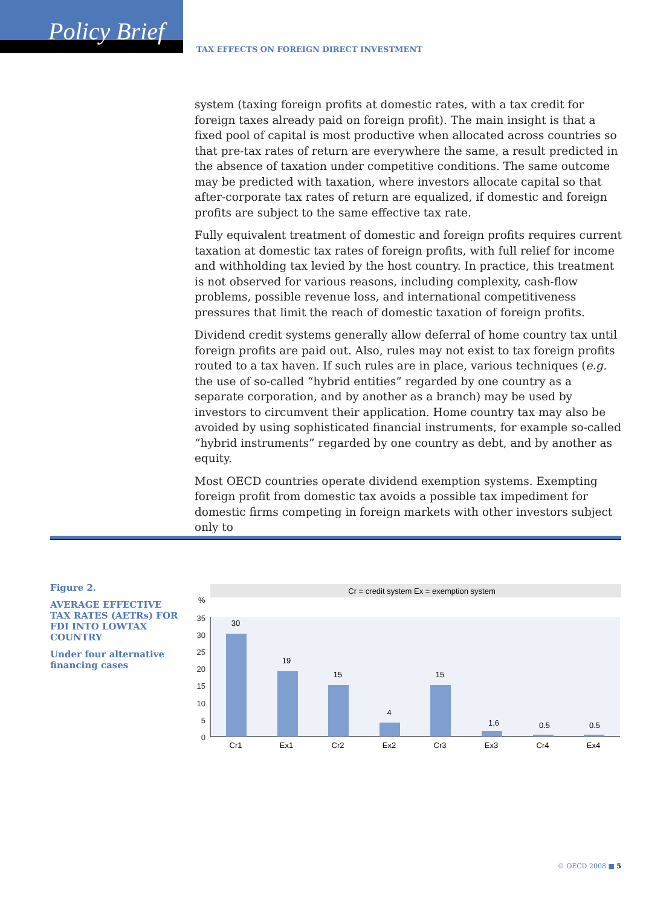Policy Brief
TAX EFFECTS ON FOREIGN DIRECT INVESTMENT
system (taxing foreign profits at domestic rates, with a tax credit for foreign taxes already paid on foreign profit). The main insight is that a fixed pool of capital is most productive when allocated across countries so that pre-tax rates of return are everywhere the same, a result predicted in the absence of taxation under competitive conditions. The same outcome may be predicted with taxation, where investors allocate capital so that after-corporate tax rates of return are equalized, if domestic and foreign profits are subject to the same effective tax rate.
Fully equivalent treatment of domestic and foreign profits requires current taxation at domestic tax rates of foreign profits, with full relief for income and withholding tax levied by the host country. In practice, this treatment is not observed for various reasons, including complexity, cash-flow problems, possible revenue loss, and international competitiveness pressures that limit the reach of domestic taxation of foreign profits.
Dividend credit systems generally allow deferral of home country tax until foreign profits are paid out. Also, rules may not exist to tax foreign profits routed to a tax haven. If such rules are in place, various techniques (e.g. the use of so-called “hybrid entities” regarded by one country as a separate corporation, and by another as a branch) may be used by investors to circumvent their application. Home country tax may also be avoided by using sophisticated financial instruments, for example so-called “hybrid instruments” regarded by one country as debt, and by another as equity.
Most OECD countries operate dividend exemption systems. Exempting foreign profit from domestic tax avoids a possible tax impediment for domestic firms competing in foreign markets with other investors subject only to
Figure 2.
AVERAGE EFFECTIVE TAX RATES (AETRs) FOR FDI INTO LOWTAX COUNTRY
Under four alternative financing cases
Cr = credit system Ex = exemption system
%
35
30
25
20
15
10
5
0
30
19
15
4
15
1.6
0.5
0.5
Cr1
Ex1
Cr2
Ex2
Cr3
Ex3
Cr4
Ex4
© OECD 2008 ■ 5